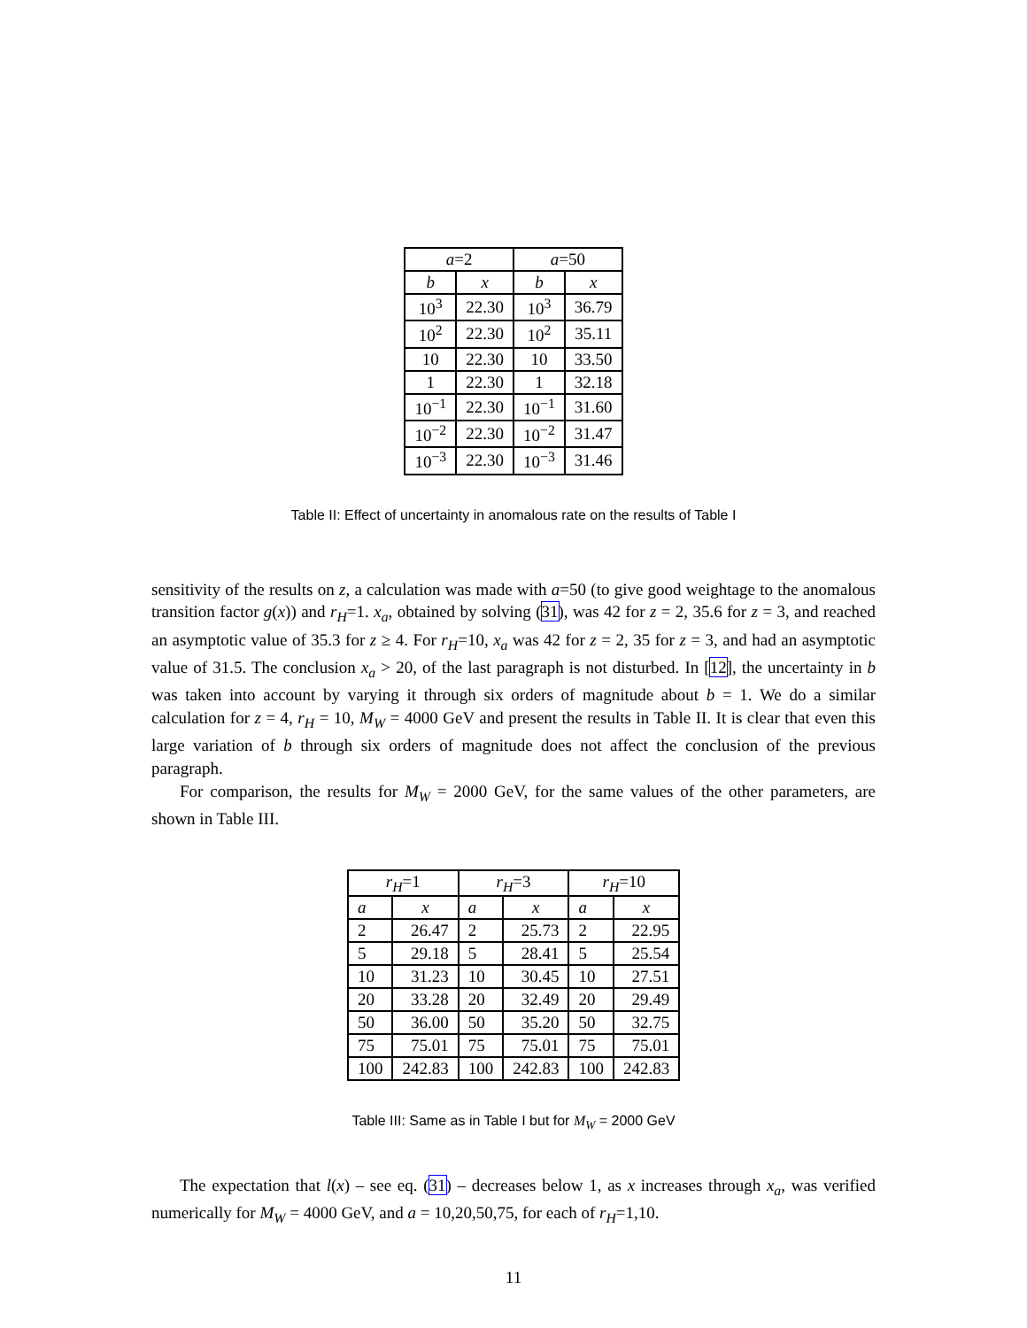| a =2 | | a =50 | |
| --- | --- | --- | --- |
| b | x | b | x |
| 10<sup>3</sup> | 22.30 | 10<sup>3</sup> | 36.79 |
| 10<sup>2</sup> | 22.30 | 10<sup>2</sup> | 35.11 |
| 10 | 22.30 | 10 | 33.50 |
| 1 | 22.30 | 1 | 32.18 |
| 10<sup>−1</sup> | 22.30 | 10<sup>−1</sup> | 31.60 |
| 10<sup>−2</sup> | 22.30 | 10<sup>−2</sup> | 31.47 |
| 10<sup>−3</sup> | 22.30 | 10<sup>−3</sup> | 31.46 |
Table II: Effect of uncertainty in anomalous rate on the results of Table I
sensitivity of the results on z, a calculation was made with a=50 (to give good weightage to the anomalous transition factor g(x)) and r<sub>H</sub>=1. x<sub>a</sub>, obtained by solving (31), was 42 for z = 2, 35.6 for z = 3, and reached an asymptotic value of 35.3 for z ≥ 4. For r<sub>H</sub>=10, x<sub>a</sub> was 42 for z = 2, 35 for z = 3, and had an asymptotic value of 31.5. The conclusion x<sub>a</sub> > 20, of the last paragraph is not disturbed. In [12], the uncertainty in b was taken into account by varying it through six orders of magnitude about b = 1. We do a similar calculation for z = 4, r<sub>H</sub> = 10, M<sub>W</sub> = 4000 GeV and present the results in Table II. It is clear that even this large variation of b through six orders of magnitude does not affect the conclusion of the previous paragraph.
For comparison, the results for M<sub>W</sub> = 2000 GeV, for the same values of the other parameters, are shown in Table III.
| r<sub>H</sub> =1 | | r<sub>H</sub> =3 | | r<sub>H</sub> =10 | |
| --- | --- | --- | --- | --- | --- |
| a | x | a | x | a | x |
| 2 | 26.47 | 2 | 25.73 | 2 | 22.95 |
| 5 | 29.18 | 5 | 28.41 | 5 | 25.54 |
| 10 | 31.23 | 10 | 30.45 | 10 | 27.51 |
| 20 | 33.28 | 20 | 32.49 | 20 | 29.49 |
| 50 | 36.00 | 50 | 35.20 | 50 | 32.75 |
| 75 | 75.01 | 75 | 75.01 | 75 | 75.01 |
| 100 | 242.83 | 100 | 242.83 | 100 | 242.83 |
Table III: Same as in Table I but for M<sub>W</sub> = 2000 GeV
The expectation that l(x) – see eq. (31) – decreases below 1, as x increases through x<sub>a</sub>, was verified numerically for M<sub>W</sub> = 4000 GeV, and a = 10,20,50,75, for each of r<sub>H</sub>=1,10.
11